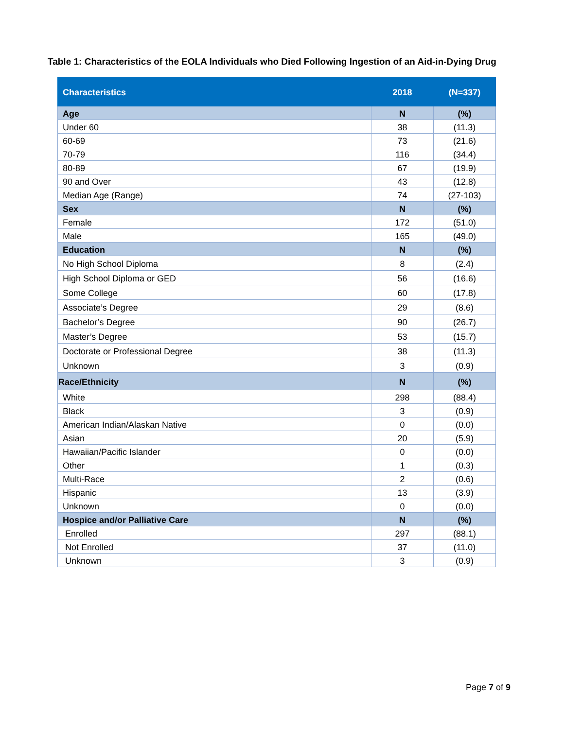Table 1: Characteristics of the EOLA Individuals who Died Following Ingestion of an Aid-in-Dying Drug
| Characteristics | 2018 | (N=337) |
| --- | --- | --- |
| Age | N | (%) |
| Under 60 | 38 | (11.3) |
| 60-69 | 73 | (21.6) |
| 70-79 | 116 | (34.4) |
| 80-89 | 67 | (19.9) |
| 90 and Over | 43 | (12.8) |
| Median Age (Range) | 74 | (27-103) |
| Sex | N | (%) |
| Female | 172 | (51.0) |
| Male | 165 | (49.0) |
| Education | N | (%) |
| No High School Diploma | 8 | (2.4) |
| High School Diploma or GED | 56 | (16.6) |
| Some College | 60 | (17.8) |
| Associate’s Degree | 29 | (8.6) |
| Bachelor’s Degree | 90 | (26.7) |
| Master’s Degree | 53 | (15.7) |
| Doctorate or Professional Degree | 38 | (11.3) |
| Unknown | 3 | (0.9) |
| Race/Ethnicity | N | (%) |
| White | 298 | (88.4) |
| Black | 3 | (0.9) |
| American Indian/Alaskan Native | 0 | (0.0) |
| Asian | 20 | (5.9) |
| Hawaiian/Pacific Islander | 0 | (0.0) |
| Other | 1 | (0.3) |
| Multi-Race | 2 | (0.6) |
| Hispanic | 13 | (3.9) |
| Unknown | 0 | (0.0) |
| Hospice and/or Palliative Care | N | (%) |
| Enrolled | 297 | (88.1) |
| Not Enrolled | 37 | (11.0) |
| Unknown | 3 | (0.9) |
Page 7 of 9